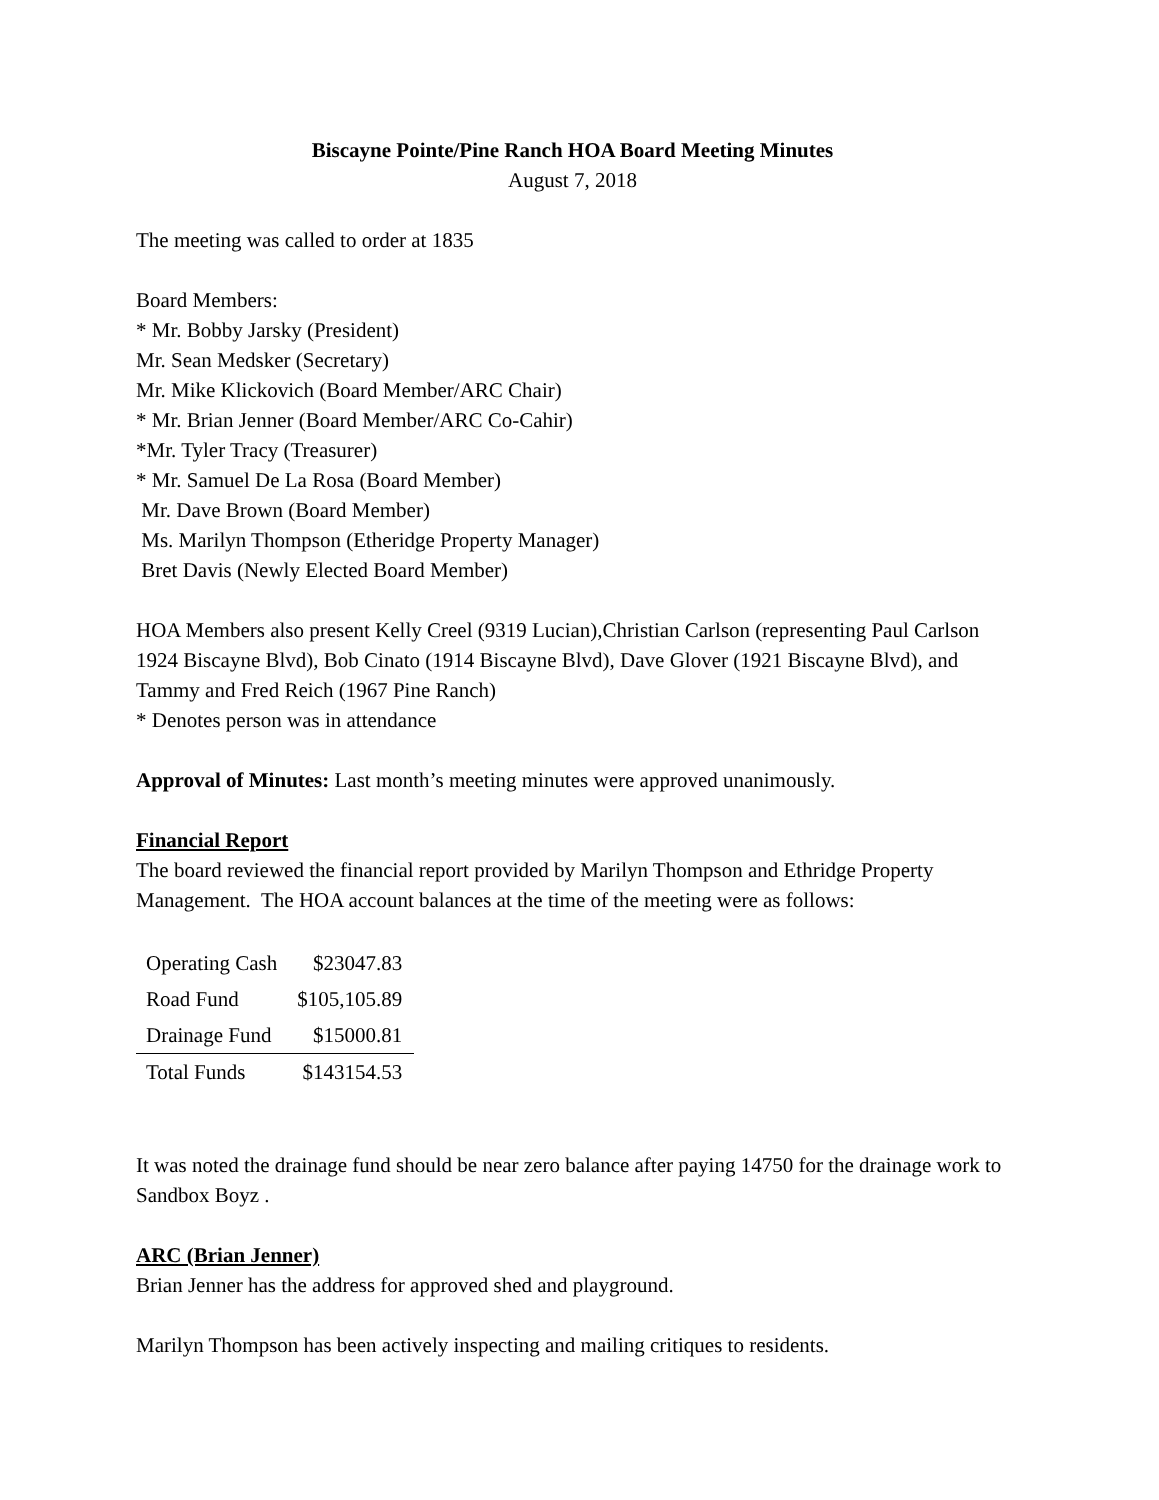Biscayne Pointe/Pine Ranch HOA Board Meeting Minutes
August 7, 2018
The meeting was called to order at 1835
Board Members:
* Mr. Bobby Jarsky (President)
Mr. Sean Medsker (Secretary)
Mr. Mike Klickovich (Board Member/ARC Chair)
* Mr. Brian Jenner (Board Member/ARC Co-Cahir)
*Mr. Tyler Tracy (Treasurer)
* Mr. Samuel De La Rosa (Board Member)
Mr. Dave Brown (Board Member)
Ms. Marilyn Thompson (Etheridge Property Manager)
Bret Davis (Newly Elected Board Member)
HOA Members also present Kelly Creel (9319 Lucian),Christian Carlson (representing Paul Carlson 1924 Biscayne Blvd), Bob Cinato (1914 Biscayne Blvd), Dave Glover (1921 Biscayne Blvd), and Tammy and Fred Reich (1967 Pine Ranch)
* Denotes person was in attendance
Approval of Minutes: Last month’s meeting minutes were approved unanimously.
Financial Report
The board reviewed the financial report provided by Marilyn Thompson and Ethridge Property Management. The HOA account balances at the time of the meeting were as follows:
| Operating Cash | $23047.83 |
| Road Fund | $105,105.89 |
| Drainage Fund | $15000.81 |
| Total Funds | $143154.53 |
It was noted the drainage fund should be near zero balance after paying 14750 for the drainage work to Sandbox Boyz .
ARC (Brian Jenner)
Brian Jenner has the address for approved shed and playground.
Marilyn Thompson has been actively inspecting and mailing critiques to residents.